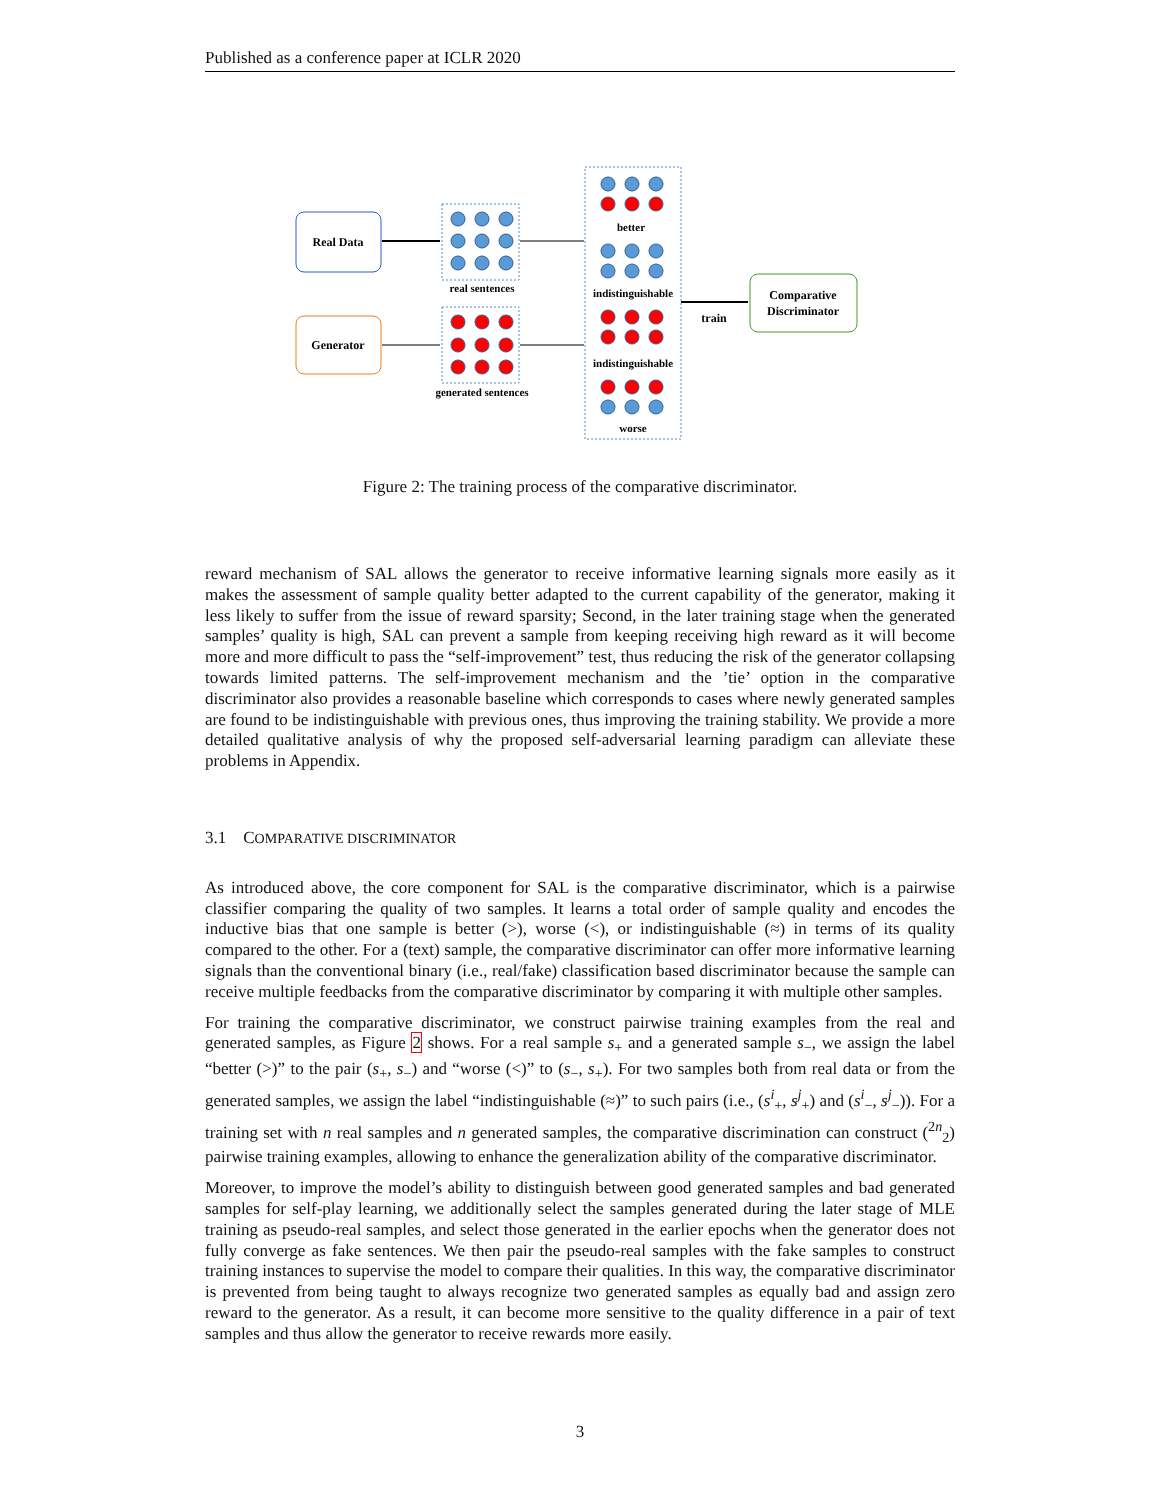Published as a conference paper at ICLR 2020
Real Data
Generator
Comparative
Discriminator
train
real sentences
generated sentences
better
indistinguishable
indistinguishable
worse
Figure 2: The training process of the comparative discriminator.
reward mechanism of SAL allows the generator to receive informative learning signals more easily as it makes the assessment of sample quality better adapted to the current capability of the generator, making it less likely to suffer from the issue of reward sparsity; Second, in the later training stage when the generated samples’ quality is high, SAL can prevent a sample from keeping receiving high reward as it will become more and more difficult to pass the “self-improvement” test, thus reducing the risk of the generator collapsing towards limited patterns. The self-improvement mechanism and the ’tie’ option in the comparative discriminator also provides a reasonable baseline which corresponds to cases where newly generated samples are found to be indistinguishable with previous ones, thus improving the training stability. We provide a more detailed qualitative analysis of why the proposed self-adversarial learning paradigm can alleviate these problems in Appendix.
3.1 COMPARATIVE DISCRIMINATOR
As introduced above, the core component for SAL is the comparative discriminator, which is a pairwise classifier comparing the quality of two samples. It learns a total order of sample quality and encodes the inductive bias that one sample is better (>), worse (<), or indistinguishable (≈) in terms of its quality compared to the other. For a (text) sample, the comparative discriminator can offer more informative learning signals than the conventional binary (i.e., real/fake) classification based discriminator because the sample can receive multiple feedbacks from the comparative discriminator by comparing it with multiple other samples.
For training the comparative discriminator, we construct pairwise training examples from the real and generated samples, as Figure 2 shows. For a real sample s<sub>+</sub> and a generated sample s<sub>−</sub>, we assign the label “better (>)” to the pair (s<sub>+</sub>, s<sub>−</sub>) and “worse (<)” to (s<sub>−</sub>, s<sub>+</sub>). For two samples both from real data or from the generated samples, we assign the label “indistinguishable (≈)” to such pairs (i.e., (s<sup>i</sup><sub>+</sub>, s<sup>j</sup><sub>+</sub>) and (s<sup>i</sup><sub>−</sub>, s<sup>j</sup><sub>−</sub>)). For a training set with n real samples and n generated samples, the comparative discrimination can construct (<sup>2n</sup><sub>2</sub>) pairwise training examples, allowing to enhance the generalization ability of the comparative discriminator.
Moreover, to improve the model’s ability to distinguish between good generated samples and bad generated samples for self-play learning, we additionally select the samples generated during the later stage of MLE training as pseudo-real samples, and select those generated in the earlier epochs when the generator does not fully converge as fake sentences. We then pair the pseudo-real samples with the fake samples to construct training instances to supervise the model to compare their qualities. In this way, the comparative discriminator is prevented from being taught to always recognize two generated samples as equally bad and assign zero reward to the generator. As a result, it can become more sensitive to the quality difference in a pair of text samples and thus allow the generator to receive rewards more easily.
3